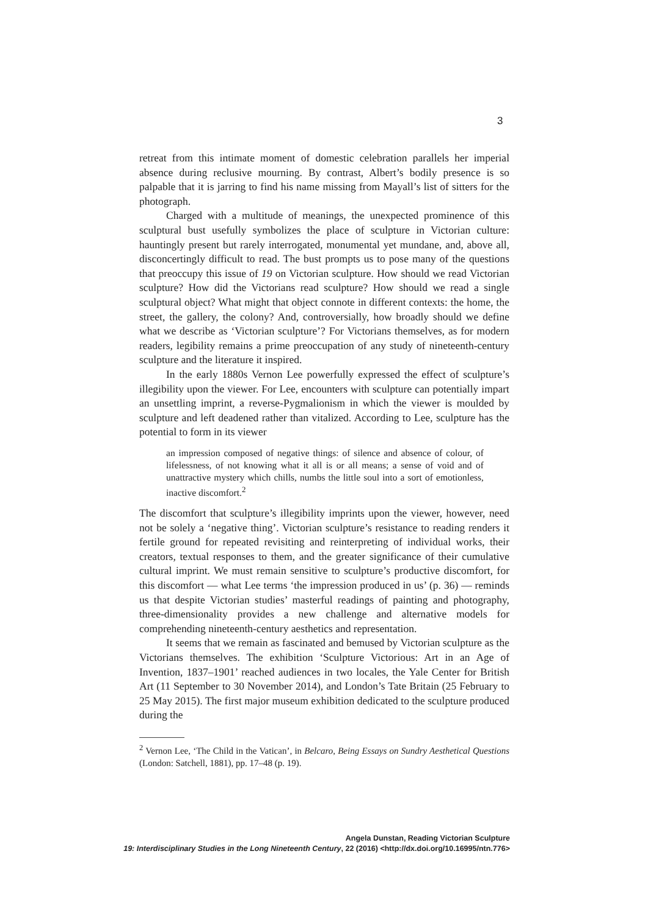3
retreat from this intimate moment of domestic celebration parallels her imperial absence during reclusive mourning. By contrast, Albert’s bodily presence is so palpable that it is jarring to find his name missing from Mayall’s list of sitters for the photograph.
Charged with a multitude of meanings, the unexpected prominence of this sculptural bust usefully symbolizes the place of sculpture in Victorian culture: hauntingly present but rarely interrogated, monumental yet mundane, and, above all, disconcertingly difficult to read. The bust prompts us to pose many of the questions that preoccupy this issue of 19 on Victorian sculpture. How should we read Victorian sculpture? How did the Victorians read sculpture? How should we read a single sculptural object? What might that object connote in different contexts: the home, the street, the gallery, the colony? And, controversially, how broadly should we define what we describe as ‘Victorian sculpture’? For Victorians themselves, as for modern readers, legibility remains a prime preoccupation of any study of nineteenth-century sculpture and the literature it inspired.
In the early 1880s Vernon Lee powerfully expressed the effect of sculpture’s illegibility upon the viewer. For Lee, encounters with sculpture can potentially impart an unsettling imprint, a reverse-Pygmalionism in which the viewer is moulded by sculpture and left deadened rather than vitalized. According to Lee, sculpture has the potential to form in its viewer
an impression composed of negative things: of silence and absence of colour, of lifelessness, of not knowing what it all is or all means; a sense of void and of unattractive mystery which chills, numbs the little soul into a sort of emotionless, inactive discomfort.<sup>2</sup>
The discomfort that sculpture’s illegibility imprints upon the viewer, however, need not be solely a ‘negative thing’. Victorian sculpture’s resistance to reading renders it fertile ground for repeated revisiting and reinterpreting of individual works, their creators, textual responses to them, and the greater significance of their cumulative cultural imprint. We must remain sensitive to sculpture’s productive discomfort, for this discomfort — what Lee terms ‘the impression produced in us’ (p. 36) — reminds us that despite Victorian studies’ masterful readings of painting and photography, three-dimensionality provides a new challenge and alternative models for comprehending nineteenth-century aesthetics and representation.
It seems that we remain as fascinated and bemused by Victorian sculpture as the Victorians themselves. The exhibition ‘Sculpture Victorious: Art in an Age of Invention, 1837–1901’ reached audiences in two locales, the Yale Center for British Art (11 September to 30 November 2014), and London’s Tate Britain (25 February to 25 May 2015). The first major museum exhibition dedicated to the sculpture produced during the
<sup>2</sup> Vernon Lee, ‘The Child in the Vatican’, in Belcaro, Being Essays on Sundry Aesthetical Questions (London: Satchell, 1881), pp. 17–48 (p. 19).
Angela Dunstan, Reading Victorian Sculpture
19: Interdisciplinary Studies in the Long Nineteenth Century, 22 (2016) <http://dx.doi.org/10.16995/ntn.776>